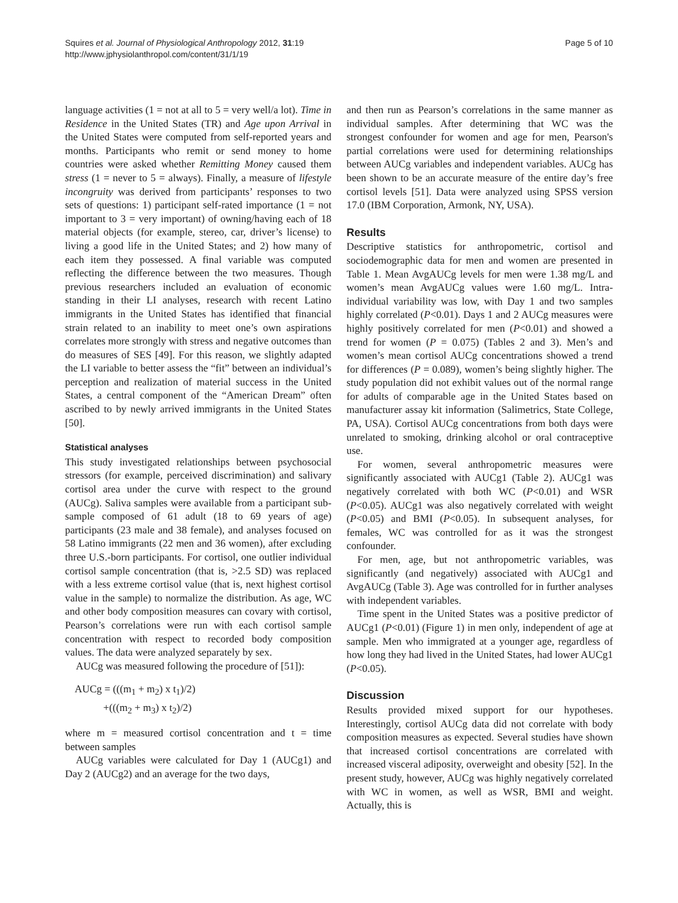Squires et al. Journal of Physiological Anthropology 2012, 31:19
http://www.jphysiolanthropol.com/content/31/1/19
Page 5 of 10
language activities (1 = not at all to 5 = very well/a lot). Time in Residence in the United States (TR) and Age upon Arrival in the United States were computed from self-reported years and months. Participants who remit or send money to home countries were asked whether Remitting Money caused them stress (1 = never to 5 = always). Finally, a measure of lifestyle incongruity was derived from participants’ responses to two sets of questions: 1) participant self-rated importance (1 = not important to 3 = very important) of owning/having each of 18 material objects (for example, stereo, car, driver’s license) to living a good life in the United States; and 2) how many of each item they possessed. A final variable was computed reflecting the difference between the two measures. Though previous researchers included an evaluation of economic standing in their LI analyses, research with recent Latino immigrants in the United States has identified that financial strain related to an inability to meet one’s own aspirations correlates more strongly with stress and negative outcomes than do measures of SES [49]. For this reason, we slightly adapted the LI variable to better assess the “fit” between an individual’s perception and realization of material success in the United States, a central component of the “American Dream” often ascribed to by newly arrived immigrants in the United States [50].
Statistical analyses
This study investigated relationships between psychosocial stressors (for example, perceived discrimination) and salivary cortisol area under the curve with respect to the ground (AUCg). Saliva samples were available from a participant sub-sample composed of 61 adult (18 to 69 years of age) participants (23 male and 38 female), and analyses focused on 58 Latino immigrants (22 men and 36 women), after excluding three U.S.-born participants. For cortisol, one outlier individual cortisol sample concentration (that is, >2.5 SD) was replaced with a less extreme cortisol value (that is, next highest cortisol value in the sample) to normalize the distribution. As age, WC and other body composition measures can covary with cortisol, Pearson’s correlations were run with each cortisol sample concentration with respect to recorded body composition values. The data were analyzed separately by sex.
AUCg was measured following the procedure of [51]):
AUCg = (((m<sub>1</sub> + m<sub>2</sub>) x t<sub>1</sub>)/2)
+(((m<sub>2</sub> + m<sub>3</sub>) x t<sub>2</sub>)/2)
where m = measured cortisol concentration and t = time between samples
AUCg variables were calculated for Day 1 (AUCg1) and Day 2 (AUCg2) and an average for the two days,
and then run as Pearson’s correlations in the same manner as individual samples. After determining that WC was the strongest confounder for women and age for men, Pearson's partial correlations were used for determining relationships between AUCg variables and independent variables. AUCg has been shown to be an accurate measure of the entire day’s free cortisol levels [51]. Data were analyzed using SPSS version 17.0 (IBM Corporation, Armonk, NY, USA).
Results
Descriptive statistics for anthropometric, cortisol and sociodemographic data for men and women are presented in Table 1. Mean AvgAUCg levels for men were 1.38 mg/L and women’s mean AvgAUCg values were 1.60 mg/L. Intra-individual variability was low, with Day 1 and two samples highly correlated (P<0.01). Days 1 and 2 AUCg measures were highly positively correlated for men (P<0.01) and showed a trend for women (P = 0.075) (Tables 2 and 3). Men’s and women’s mean cortisol AUCg concentrations showed a trend for differences (P = 0.089), women’s being slightly higher. The study population did not exhibit values out of the normal range for adults of comparable age in the United States based on manufacturer assay kit information (Salimetrics, State College, PA, USA). Cortisol AUCg concentrations from both days were unrelated to smoking, drinking alcohol or oral contraceptive use.
For women, several anthropometric measures were significantly associated with AUCg1 (Table 2). AUCg1 was negatively correlated with both WC (P<0.01) and WSR (P<0.05). AUCg1 was also negatively correlated with weight (P<0.05) and BMI (P<0.05). In subsequent analyses, for females, WC was controlled for as it was the strongest confounder.
For men, age, but not anthropometric variables, was significantly (and negatively) associated with AUCg1 and AvgAUCg (Table 3). Age was controlled for in further analyses with independent variables.
Time spent in the United States was a positive predictor of AUCg1 (P<0.01) (Figure 1) in men only, independent of age at sample. Men who immigrated at a younger age, regardless of how long they had lived in the United States, had lower AUCg1 (P<0.05).
Discussion
Results provided mixed support for our hypotheses. Interestingly, cortisol AUCg data did not correlate with body composition measures as expected. Several studies have shown that increased cortisol concentrations are correlated with increased visceral adiposity, overweight and obesity [52]. In the present study, however, AUCg was highly negatively correlated with WC in women, as well as WSR, BMI and weight. Actually, this is